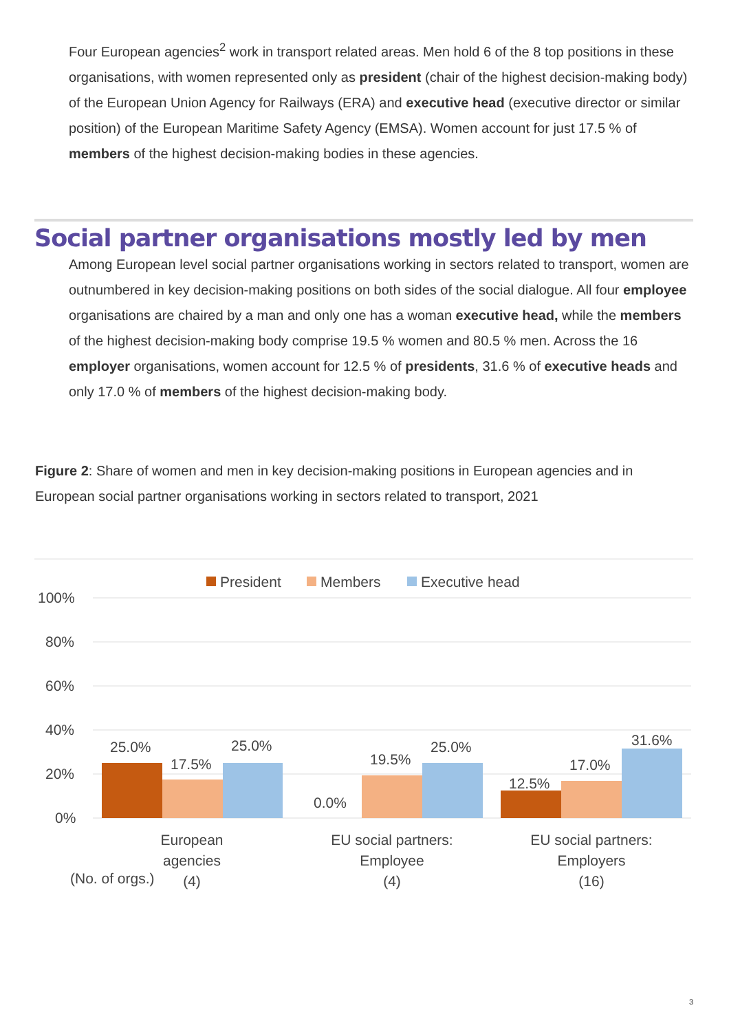Four European agencies<sup>2</sup> work in transport related areas. Men hold 6 of the 8 top positions in these organisations, with women represented only as president (chair of the highest decision-making body) of the European Union Agency for Railways (ERA) and executive head (executive director or similar position) of the European Maritime Safety Agency (EMSA). Women account for just 17.5 % of members of the highest decision-making bodies in these agencies.
Social partner organisations mostly led by men
Among European level social partner organisations working in sectors related to transport, women are outnumbered in key decision-making positions on both sides of the social dialogue. All four employee organisations are chaired by a man and only one has a woman executive head, while the members of the highest decision-making body comprise 19.5 % women and 80.5 % men. Across the 16 employer organisations, women account for 12.5 % of presidents, 31.6 % of executive heads and only 17.0 % of members of the highest decision-making body.
Figure 2: Share of women and men in key decision-making positions in European agencies and in European social partner organisations working in sectors related to transport, 2021
President
Members
Executive head
100%
80%
60%
40%
20%
0%
25.0%
17.5%
25.0%
0.0%
19.5%
25.0%
12.5%
17.0%
31.6%
European
agencies
(4)
(No. of orgs.)
EU social partners:
Employee
(4)
EU social partners:
Employers
(16)
3